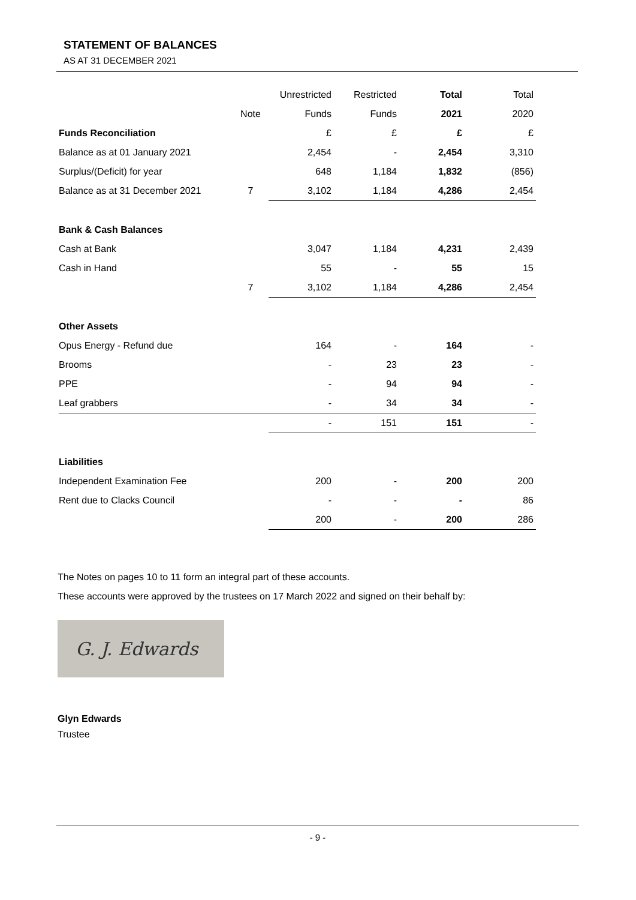STATEMENT OF BALANCES
AS AT 31 DECEMBER 2021
| | | Unrestricted | Restricted | Total | Total |
| | Note | Funds | Funds | 2021 | 2020 |
| Funds Reconciliation | | £ | £ | £ | £ |
| Balance as at 01 January 2021 | | 2,454 | - | 2,454 | 3,310 |
| Surplus/(Deficit) for year | | 648 | 1,184 | 1,832 | (856) |
| Balance as at 31 December 2021 | 7 | 3,102 | 1,184 | 4,286 | 2,454 |
| Bank & Cash Balances | | | | | |
| Cash at Bank | | 3,047 | 1,184 | 4,231 | 2,439 |
| Cash in Hand | | 55 | - | 55 | 15 |
| | 7 | 3,102 | 1,184 | 4,286 | 2,454 |
| Other Assets | | | | | |
| Opus Energy - Refund due | | 164 | - | 164 | - |
| Brooms | | - | 23 | 23 | - |
| PPE | | - | 94 | 94 | - |
| Leaf grabbers | | - | 34 | 34 | - |
| | | - | 151 | 151 | - |
| Liabilities | | | | | |
| Independent Examination Fee | | 200 | - | 200 | 200 |
| Rent due to Clacks Council | | - | - | - | 86 |
| | | 200 | - | 200 | 286 |
The Notes on pages 10 to 11 form an integral part of these accounts.
These accounts were approved by the trustees on 17 March 2022 and signed on their behalf by:
G. J. Edwards
Glyn Edwards
Trustee
- 9 -